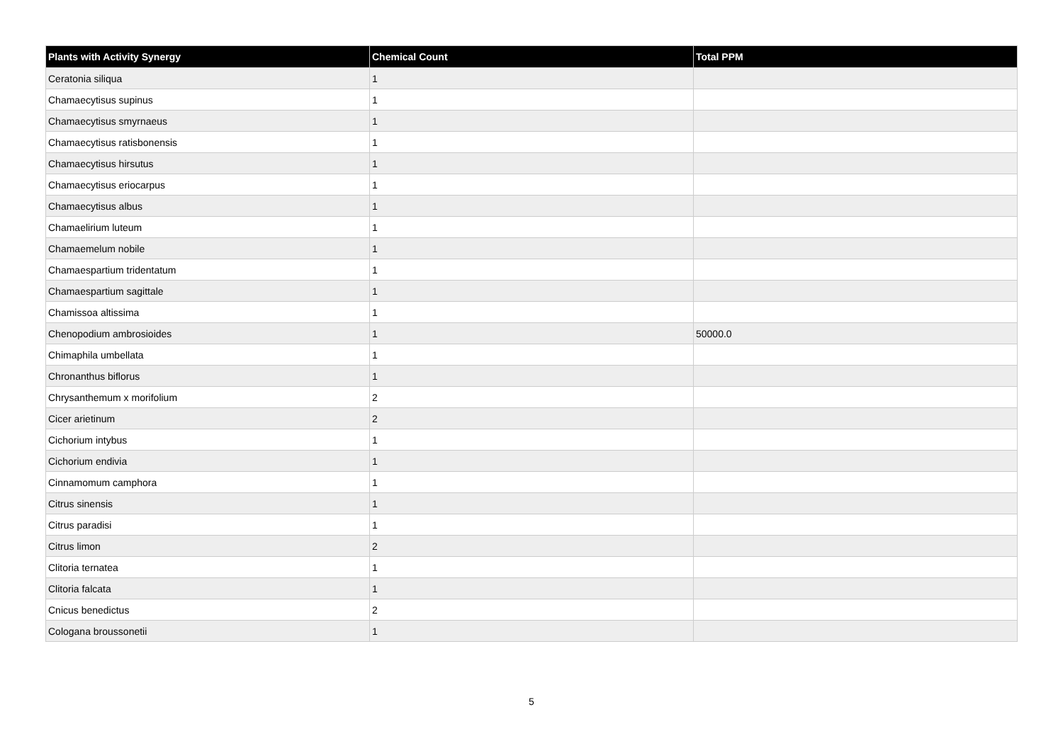| Plants with Activity Synergy | Chemical Count | Total PPM |
| --- | --- | --- |
| Ceratonia siliqua | 1 | |
| Chamaecytisus supinus | 1 | |
| Chamaecytisus smyrnaeus | 1 | |
| Chamaecytisus ratisbonensis | 1 | |
| Chamaecytisus hirsutus | 1 | |
| Chamaecytisus eriocarpus | 1 | |
| Chamaecytisus albus | 1 | |
| Chamaelirium luteum | 1 | |
| Chamaemelum nobile | 1 | |
| Chamaespartium tridentatum | 1 | |
| Chamaespartium sagittale | 1 | |
| Chamissoa altissima | 1 | |
| Chenopodium ambrosioides | 1 | 50000.0 |
| Chimaphila umbellata | 1 | |
| Chronanthus biflorus | 1 | |
| Chrysanthemum x morifolium | 2 | |
| Cicer arietinum | 2 | |
| Cichorium intybus | 1 | |
| Cichorium endivia | 1 | |
| Cinnamomum camphora | 1 | |
| Citrus sinensis | 1 | |
| Citrus paradisi | 1 | |
| Citrus limon | 2 | |
| Clitoria ternatea | 1 | |
| Clitoria falcata | 1 | |
| Cnicus benedictus | 2 | |
| Cologana broussonetii | 1 | |
5